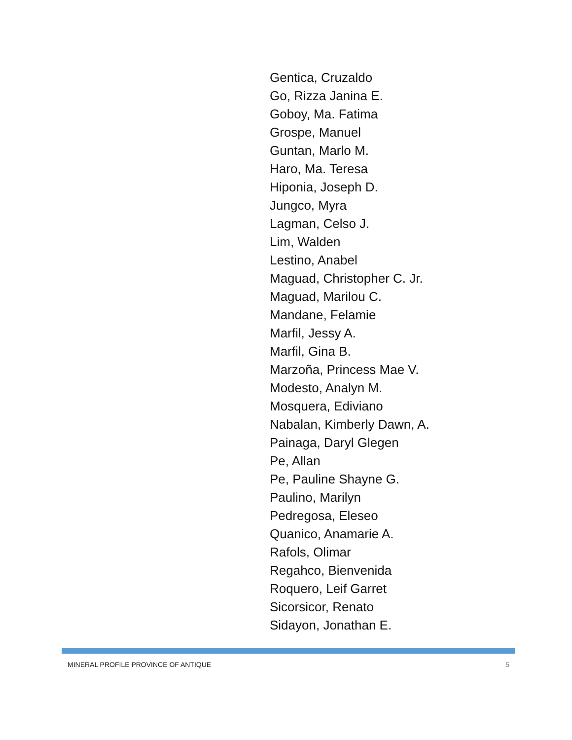Gentica, Cruzaldo
Go, Rizza Janina E.
Goboy, Ma. Fatima
Grospe, Manuel
Guntan, Marlo M.
Haro, Ma. Teresa
Hiponia, Joseph D.
Jungco, Myra
Lagman, Celso J.
Lim, Walden
Lestino, Anabel
Maguad, Christopher C. Jr.
Maguad, Marilou C.
Mandane, Felamie
Marfil, Jessy A.
Marfil, Gina B.
Marzoña, Princess Mae V.
Modesto, Analyn M.
Mosquera, Ediviano
Nabalan, Kimberly Dawn, A.
Painaga, Daryl Glegen
Pe, Allan
Pe, Pauline Shayne G.
Paulino, Marilyn
Pedregosa, Eleseo
Quanico, Anamarie A.
Rafols, Olimar
Regahco, Bienvenida
Roquero, Leif Garret
Sicorsicor, Renato
Sidayon, Jonathan E.
MINERAL PROFILE PROVINCE OF ANTIQUE 5